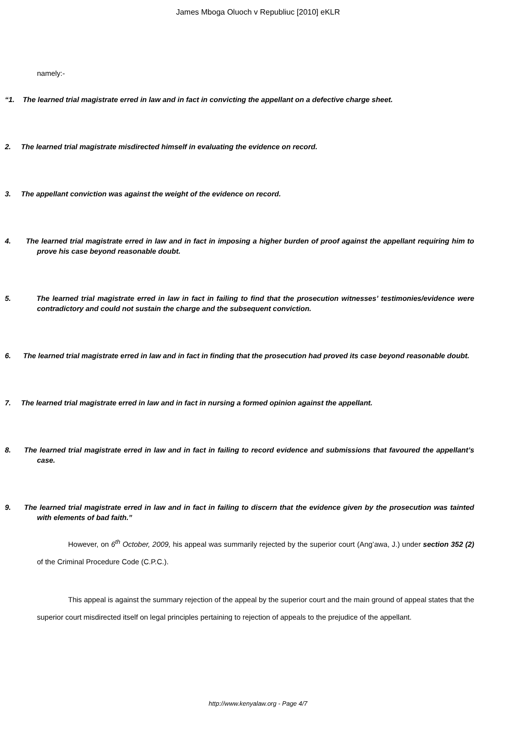James Mboga Oluoch v Republiuc [2010] eKLR
namely:-
“1. The learned trial magistrate erred in law and in fact in convicting the appellant on a defective charge sheet.
2. The learned trial magistrate misdirected himself in evaluating the evidence on record.
3. The appellant conviction was against the weight of the evidence on record.
4. The learned trial magistrate erred in law and in fact in imposing a higher burden of proof against the appellant requiring him to prove his case beyond reasonable doubt.
5. The learned trial magistrate erred in law in fact in failing to find that the prosecution witnesses’ testimonies/evidence were contradictory and could not sustain the charge and the subsequent conviction.
6. The learned trial magistrate erred in law and in fact in finding that the prosecution had proved its case beyond reasonable doubt.
7. The learned trial magistrate erred in law and in fact in nursing a formed opinion against the appellant.
8. The learned trial magistrate erred in law and in fact in failing to record evidence and submissions that favoured the appellant’s case.
9. The learned trial magistrate erred in law and in fact in failing to discern that the evidence given by the prosecution was tainted with elements of bad faith.”
However, on 6<sup>th</sup> October, 2009, his appeal was summarily rejected by the superior court (Ang’awa, J.) under section 352 (2) of the Criminal Procedure Code (C.P.C.).
This appeal is against the summary rejection of the appeal by the superior court and the main ground of appeal states that the superior court misdirected itself on legal principles pertaining to rejection of appeals to the prejudice of the appellant.
http://www.kenyalaw.org - Page 4/7